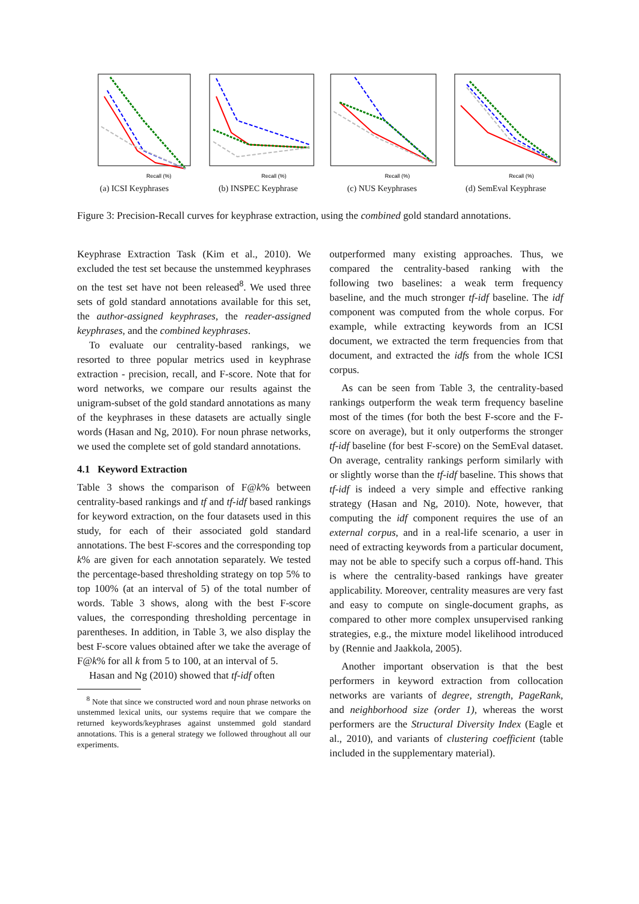Recall (%)
(a) ICSI Keyphrases
Recall (%)
(b) INSPEC Keyphrase
Recall (%)
(c) NUS Keyphrases
Recall (%)
(d) SemEval Keyphrase
Figure 3: Precision-Recall curves for keyphrase extraction, using the combined gold standard annotations.
Keyphrase Extraction Task (Kim et al., 2010). We excluded the test set because the unstemmed keyphrases on the test set have not been released<sup>8</sup>. We used three sets of gold standard annotations available for this set, the author-assigned keyphrases, the reader-assigned keyphrases, and the combined keyphrases.
To evaluate our centrality-based rankings, we resorted to three popular metrics used in keyphrase extraction - precision, recall, and F-score. Note that for word networks, we compare our results against the unigram-subset of the gold standard annotations as many of the keyphrases in these datasets are actually single words (Hasan and Ng, 2010). For noun phrase networks, we used the complete set of gold standard annotations.
4.1 Keyword Extraction
Table 3 shows the comparison of F@k% between centrality-based rankings and tf and tf-idf based rankings for keyword extraction, on the four datasets used in this study, for each of their associated gold standard annotations. The best F-scores and the corresponding top k% are given for each annotation separately. We tested the percentage-based thresholding strategy on top 5% to top 100% (at an interval of 5) of the total number of words. Table 3 shows, along with the best F-score values, the corresponding thresholding percentage in parentheses. In addition, in Table 3, we also display the best F-score values obtained after we take the average of F@k% for all k from 5 to 100, at an interval of 5.
Hasan and Ng (2010) showed that tf-idf often
<sup>8</sup> Note that since we constructed word and noun phrase networks on unstemmed lexical units, our systems require that we compare the returned keywords/keyphrases against unstemmed gold standard annotations. This is a general strategy we followed throughout all our experiments.
outperformed many existing approaches. Thus, we compared the centrality-based ranking with the following two baselines: a weak term frequency baseline, and the much stronger tf-idf baseline. The idf component was computed from the whole corpus. For example, while extracting keywords from an ICSI document, we extracted the term frequencies from that document, and extracted the idfs from the whole ICSI corpus.
As can be seen from Table 3, the centrality-based rankings outperform the weak term frequency baseline most of the times (for both the best F-score and the F-score on average), but it only outperforms the stronger tf-idf baseline (for best F-score) on the SemEval dataset. On average, centrality rankings perform similarly with or slightly worse than the tf-idf baseline. This shows that tf-idf is indeed a very simple and effective ranking strategy (Hasan and Ng, 2010). Note, however, that computing the idf component requires the use of an external corpus, and in a real-life scenario, a user in need of extracting keywords from a particular document, may not be able to specify such a corpus off-hand. This is where the centrality-based rankings have greater applicability. Moreover, centrality measures are very fast and easy to compute on single-document graphs, as compared to other more complex unsupervised ranking strategies, e.g., the mixture model likelihood introduced by (Rennie and Jaakkola, 2005).
Another important observation is that the best performers in keyword extraction from collocation networks are variants of degree, strength, PageRank, and neighborhood size (order 1), whereas the worst performers are the Structural Diversity Index (Eagle et al., 2010), and variants of clustering coefficient (table included in the supplementary material).